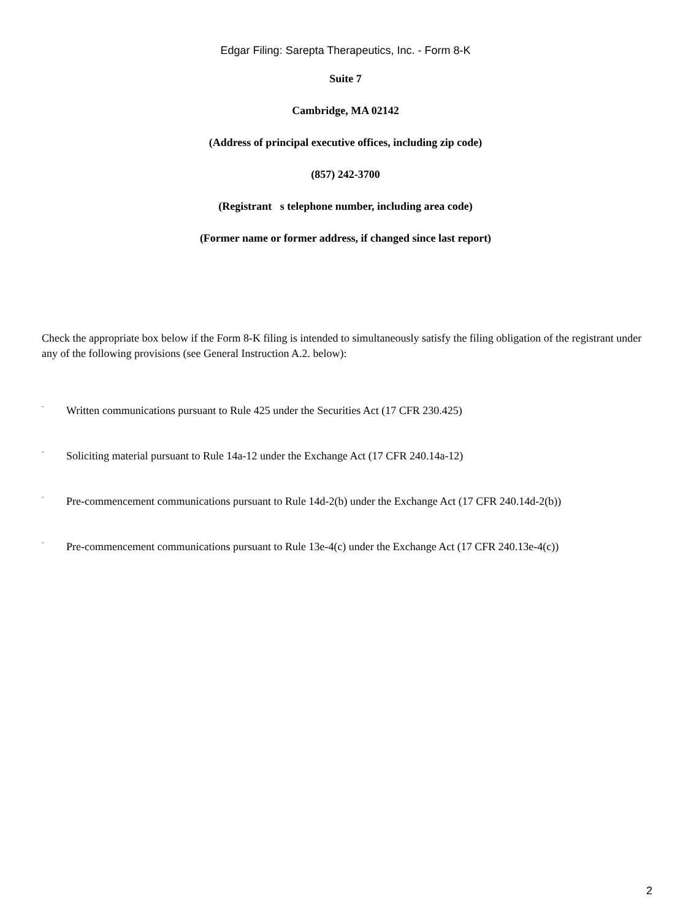Edgar Filing: Sarepta Therapeutics, Inc. - Form 8-K
Suite 7
Cambridge, MA 02142
(Address of principal executive offices, including zip code)
(857) 242-3700
(Registrant s telephone number, including area code)
(Former name or former address, if changed since last report)
Check the appropriate box below if the Form 8-K filing is intended to simultaneously satisfy the filing obligation of the registrant under any of the following provisions (see General Instruction A.2. below):
¨ Written communications pursuant to Rule 425 under the Securities Act (17 CFR 230.425)
¨ Soliciting material pursuant to Rule 14a-12 under the Exchange Act (17 CFR 240.14a-12)
¨ Pre-commencement communications pursuant to Rule 14d-2(b) under the Exchange Act (17 CFR 240.14d-2(b))
¨ Pre-commencement communications pursuant to Rule 13e-4(c) under the Exchange Act (17 CFR 240.13e-4(c))
2